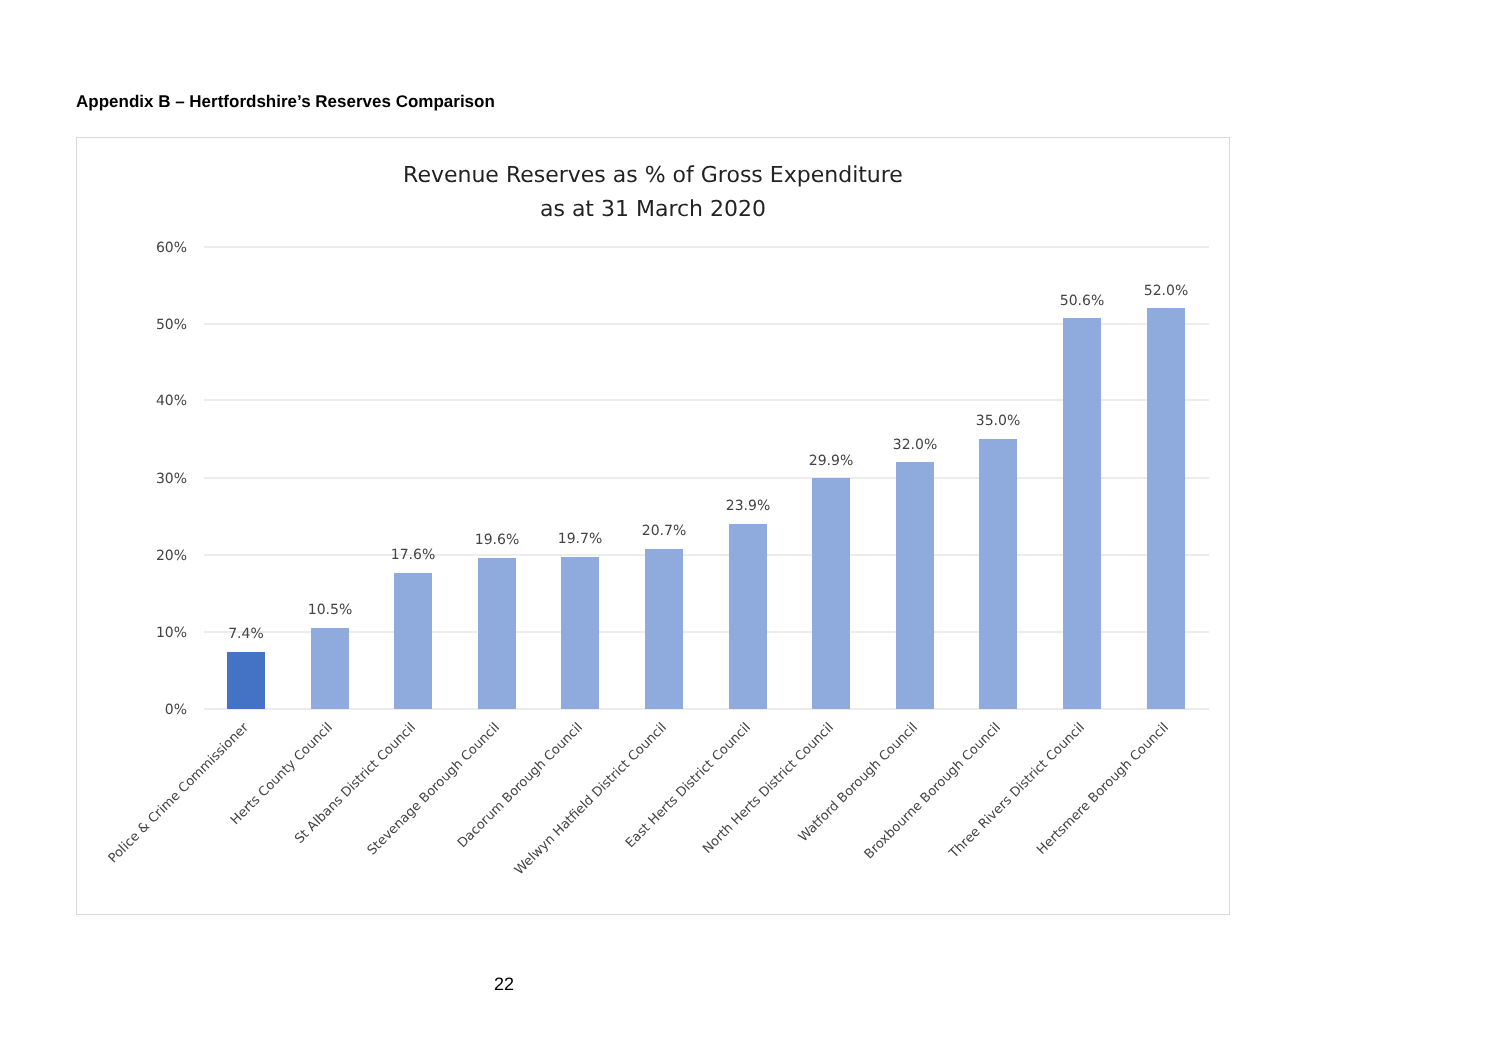Appendix B – Hertfordshire’s Reserves Comparison
Revenue Reserves as % of Gross Expenditure
as at 31 March 2020
60%
50%
40%
30%
20%
10%
0%
7.4%
10.5%
17.6%
19.6%
19.7%
20.7%
23.9%
29.9%
32.0%
35.0%
50.6%
52.0%
Police & Crime Commissioner
Herts County Council
St Albans District Council
Stevenage Borough Council
Dacorum Borough Council
Welwyn Hatfield District Council
East Herts District Council
North Herts District Council
Watford Borough Council
Broxbourne Borough Council
Three Rivers District Council
Hertsmere Borough Council
22